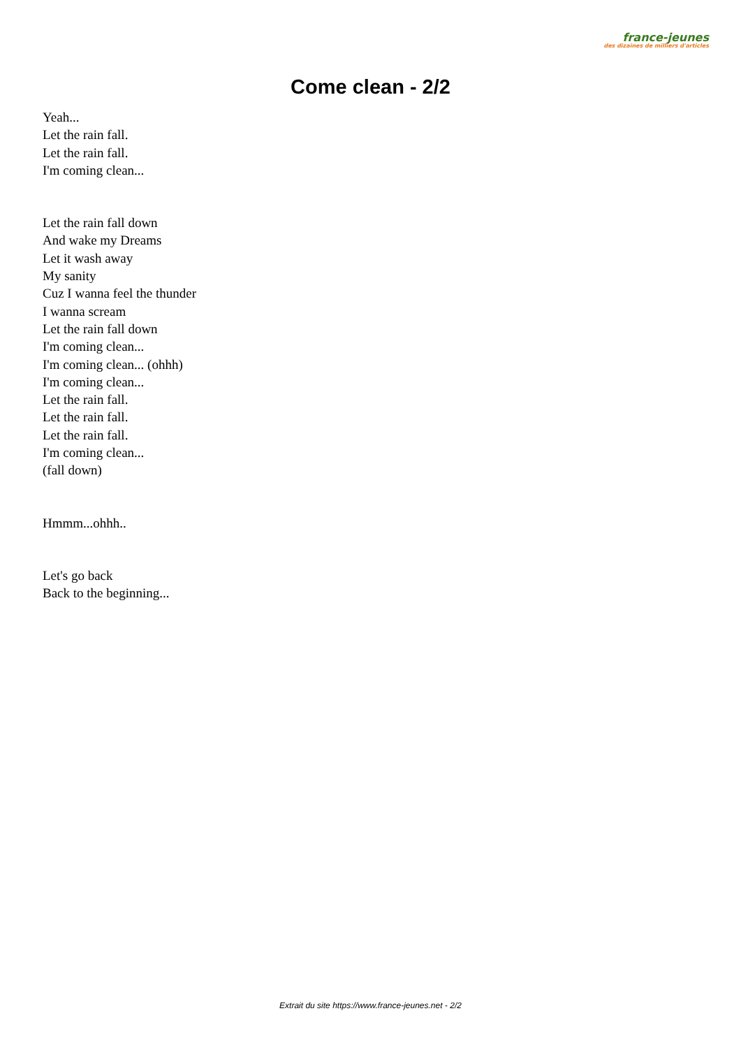france-jeunes
des dizaines de milliers d'articles
Come clean - 2/2
Yeah...
Let the rain fall.
Let the rain fall.
I'm coming clean...
Let the rain fall down
And wake my Dreams
Let it wash away
My sanity
Cuz I wanna feel the thunder
I wanna scream
Let the rain fall down
I'm coming clean...
I'm coming clean... (ohhh)
I'm coming clean...
Let the rain fall.
Let the rain fall.
Let the rain fall.
I'm coming clean...
(fall down)
Hmmm...ohhh..
Let's go back
Back to the beginning...
Extrait du site https://www.france-jeunes.net - 2/2